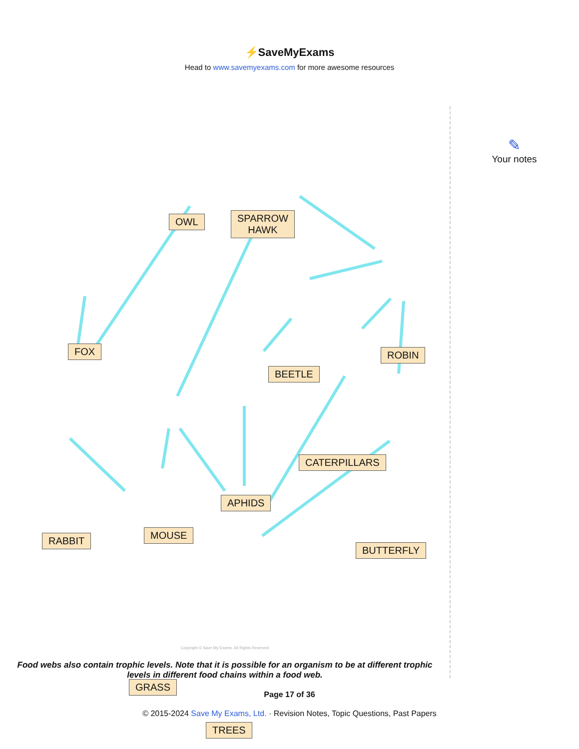⚡SaveMyExams
Head to www.savemyexams.com for more awesome resources
OWL
SPARROW
HAWK
FOX ROBIN
BEETLE
CATERPILLARS
APHIDS
RABBIT MOUSE
BUTTERFLY
GRASS
TREES
Copyright © Save My Exams. All Rights Reserved
Food webs also contain trophic levels. Note that it is possible for an organism to be at different trophic levels in different food chains within a food web.
✎
Your notes
Page 17 of 36
© 2015-2024 Save My Exams, Ltd. · Revision Notes, Topic Questions, Past Papers